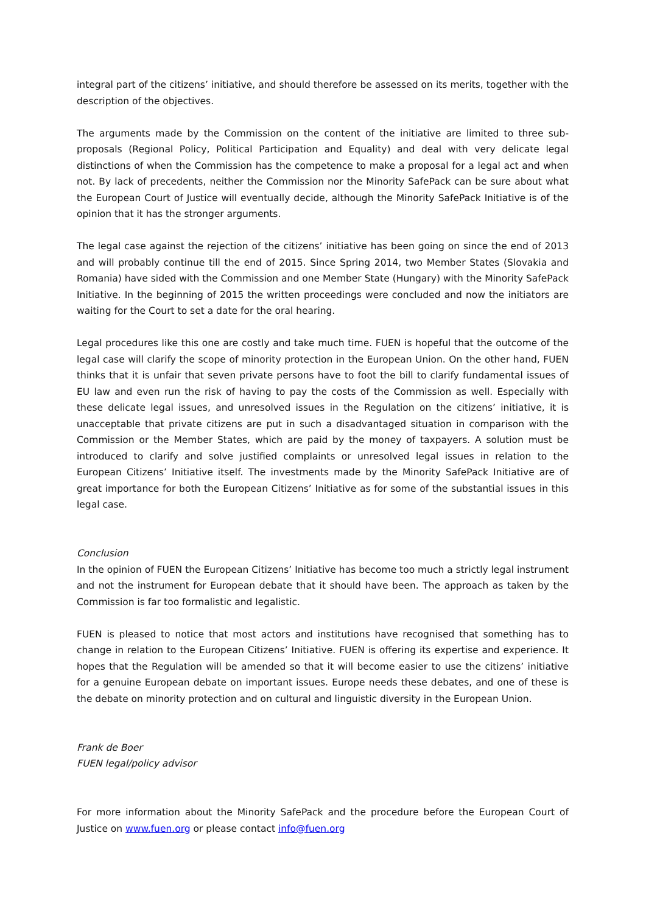integral part of the citizens’ initiative, and should therefore be assessed on its merits, together with the description of the objectives.
The arguments made by the Commission on the content of the initiative are limited to three sub-proposals (Regional Policy, Political Participation and Equality) and deal with very delicate legal distinctions of when the Commission has the competence to make a proposal for a legal act and when not. By lack of precedents, neither the Commission nor the Minority SafePack can be sure about what the European Court of Justice will eventually decide, although the Minority SafePack Initiative is of the opinion that it has the stronger arguments.
The legal case against the rejection of the citizens’ initiative has been going on since the end of 2013 and will probably continue till the end of 2015. Since Spring 2014, two Member States (Slovakia and Romania) have sided with the Commission and one Member State (Hungary) with the Minority SafePack Initiative. In the beginning of 2015 the written proceedings were concluded and now the initiators are waiting for the Court to set a date for the oral hearing.
Legal procedures like this one are costly and take much time. FUEN is hopeful that the outcome of the legal case will clarify the scope of minority protection in the European Union. On the other hand, FUEN thinks that it is unfair that seven private persons have to foot the bill to clarify fundamental issues of EU law and even run the risk of having to pay the costs of the Commission as well. Especially with these delicate legal issues, and unresolved issues in the Regulation on the citizens’ initiative, it is unacceptable that private citizens are put in such a disadvantaged situation in comparison with the Commission or the Member States, which are paid by the money of taxpayers. A solution must be introduced to clarify and solve justified complaints or unresolved legal issues in relation to the European Citizens’ Initiative itself. The investments made by the Minority SafePack Initiative are of great importance for both the European Citizens’ Initiative as for some of the substantial issues in this legal case.
Conclusion
In the opinion of FUEN the European Citizens’ Initiative has become too much a strictly legal instrument and not the instrument for European debate that it should have been. The approach as taken by the Commission is far too formalistic and legalistic.
FUEN is pleased to notice that most actors and institutions have recognised that something has to change in relation to the European Citizens’ Initiative. FUEN is offering its expertise and experience. It hopes that the Regulation will be amended so that it will become easier to use the citizens’ initiative for a genuine European debate on important issues. Europe needs these debates, and one of these is the debate on minority protection and on cultural and linguistic diversity in the European Union.
Frank de Boer
FUEN legal/policy advisor
For more information about the Minority SafePack and the procedure before the European Court of Justice on www.fuen.org or please contact info@fuen.org